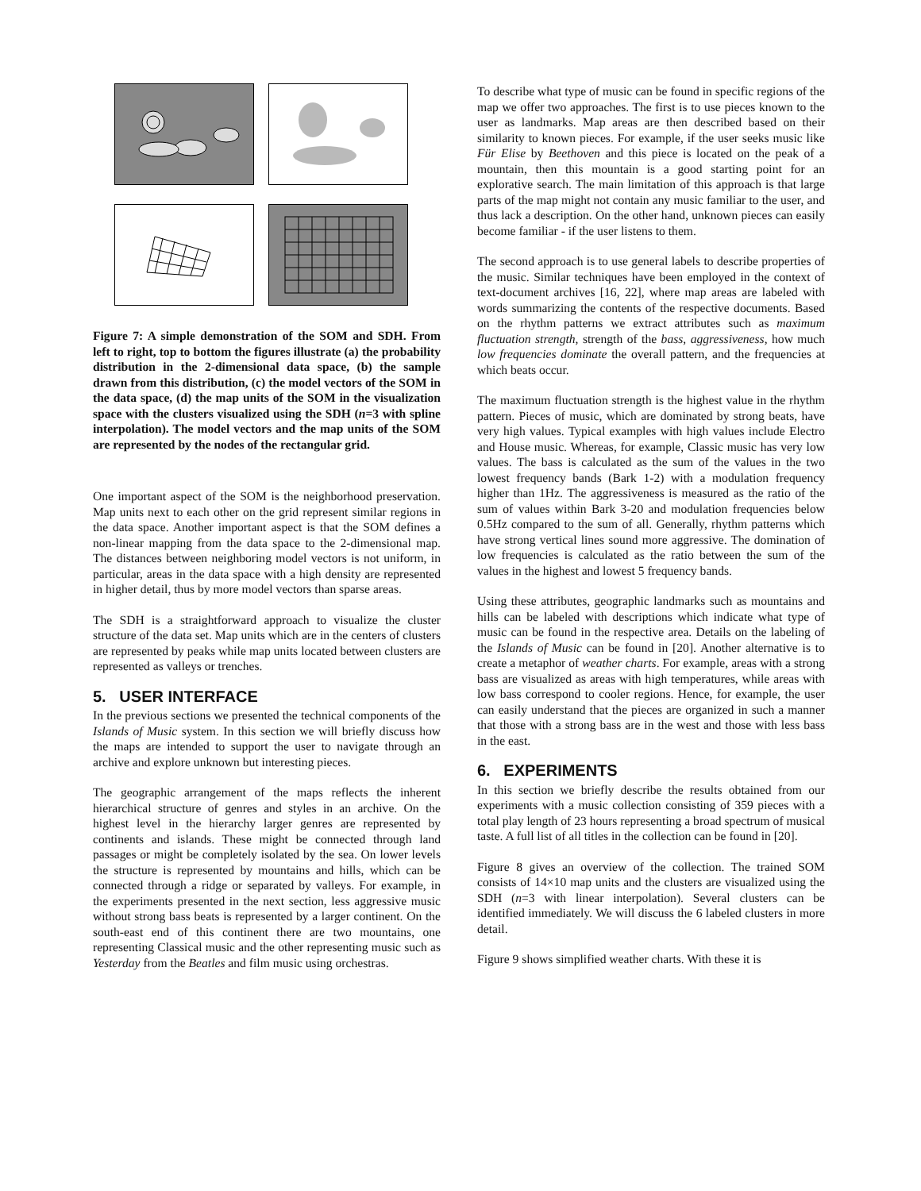Figure 7: A simple demonstration of the SOM and SDH. From left to right, top to bottom the figures illustrate (a) the probability distribution in the 2-dimensional data space, (b) the sample drawn from this distribution, (c) the model vectors of the SOM in the data space, (d) the map units of the SOM in the visualization space with the clusters visualized using the SDH (n=3 with spline interpolation). The model vectors and the map units of the SOM are represented by the nodes of the rectangular grid.
One important aspect of the SOM is the neighborhood preservation. Map units next to each other on the grid represent similar regions in the data space. Another important aspect is that the SOM defines a non-linear mapping from the data space to the 2-dimensional map. The distances between neighboring model vectors is not uniform, in particular, areas in the data space with a high density are represented in higher detail, thus by more model vectors than sparse areas.
The SDH is a straightforward approach to visualize the cluster structure of the data set. Map units which are in the centers of clusters are represented by peaks while map units located between clusters are represented as valleys or trenches.
5. USER INTERFACE
In the previous sections we presented the technical components of the Islands of Music system. In this section we will briefly discuss how the maps are intended to support the user to navigate through an archive and explore unknown but interesting pieces.
The geographic arrangement of the maps reflects the inherent hierarchical structure of genres and styles in an archive. On the highest level in the hierarchy larger genres are represented by continents and islands. These might be connected through land passages or might be completely isolated by the sea. On lower levels the structure is represented by mountains and hills, which can be connected through a ridge or separated by valleys. For example, in the experiments presented in the next section, less aggressive music without strong bass beats is represented by a larger continent. On the south-east end of this continent there are two mountains, one representing Classical music and the other representing music such as Yesterday from the Beatles and film music using orchestras.
To describe what type of music can be found in specific regions of the map we offer two approaches. The first is to use pieces known to the user as landmarks. Map areas are then described based on their similarity to known pieces. For example, if the user seeks music like Für Elise by Beethoven and this piece is located on the peak of a mountain, then this mountain is a good starting point for an explorative search. The main limitation of this approach is that large parts of the map might not contain any music familiar to the user, and thus lack a description. On the other hand, unknown pieces can easily become familiar - if the user listens to them.
The second approach is to use general labels to describe properties of the music. Similar techniques have been employed in the context of text-document archives [16, 22], where map areas are labeled with words summarizing the contents of the respective documents. Based on the rhythm patterns we extract attributes such as maximum fluctuation strength, strength of the bass, aggressiveness, how much low frequencies dominate the overall pattern, and the frequencies at which beats occur.
The maximum fluctuation strength is the highest value in the rhythm pattern. Pieces of music, which are dominated by strong beats, have very high values. Typical examples with high values include Electro and House music. Whereas, for example, Classic music has very low values. The bass is calculated as the sum of the values in the two lowest frequency bands (Bark 1-2) with a modulation frequency higher than 1Hz. The aggressiveness is measured as the ratio of the sum of values within Bark 3-20 and modulation frequencies below 0.5Hz compared to the sum of all. Generally, rhythm patterns which have strong vertical lines sound more aggressive. The domination of low frequencies is calculated as the ratio between the sum of the values in the highest and lowest 5 frequency bands.
Using these attributes, geographic landmarks such as mountains and hills can be labeled with descriptions which indicate what type of music can be found in the respective area. Details on the labeling of the Islands of Music can be found in [20]. Another alternative is to create a metaphor of weather charts. For example, areas with a strong bass are visualized as areas with high temperatures, while areas with low bass correspond to cooler regions. Hence, for example, the user can easily understand that the pieces are organized in such a manner that those with a strong bass are in the west and those with less bass in the east.
6. EXPERIMENTS
In this section we briefly describe the results obtained from our experiments with a music collection consisting of 359 pieces with a total play length of 23 hours representing a broad spectrum of musical taste. A full list of all titles in the collection can be found in [20].
Figure 8 gives an overview of the collection. The trained SOM consists of 14×10 map units and the clusters are visualized using the SDH (n=3 with linear interpolation). Several clusters can be identified immediately. We will discuss the 6 labeled clusters in more detail.
Figure 9 shows simplified weather charts. With these it is